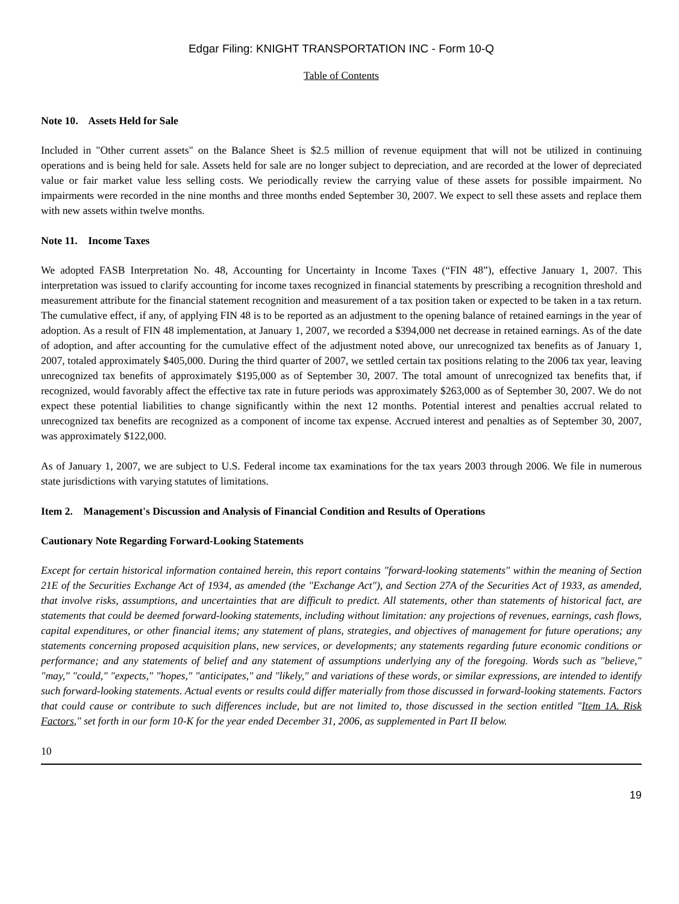Edgar Filing: KNIGHT TRANSPORTATION INC - Form 10-Q
Table of Contents
Note 10. Assets Held for Sale
Included in "Other current assets" on the Balance Sheet is $2.5 million of revenue equipment that will not be utilized in continuing operations and is being held for sale. Assets held for sale are no longer subject to depreciation, and are recorded at the lower of depreciated value or fair market value less selling costs. We periodically review the carrying value of these assets for possible impairment. No impairments were recorded in the nine months and three months ended September 30, 2007. We expect to sell these assets and replace them with new assets within twelve months.
Note 11. Income Taxes
We adopted FASB Interpretation No. 48, Accounting for Uncertainty in Income Taxes (“FIN 48”), effective January 1, 2007. This interpretation was issued to clarify accounting for income taxes recognized in financial statements by prescribing a recognition threshold and measurement attribute for the financial statement recognition and measurement of a tax position taken or expected to be taken in a tax return. The cumulative effect, if any, of applying FIN 48 is to be reported as an adjustment to the opening balance of retained earnings in the year of adoption. As a result of FIN 48 implementation, at January 1, 2007, we recorded a $394,000 net decrease in retained earnings. As of the date of adoption, and after accounting for the cumulative effect of the adjustment noted above, our unrecognized tax benefits as of January 1, 2007, totaled approximately $405,000. During the third quarter of 2007, we settled certain tax positions relating to the 2006 tax year, leaving unrecognized tax benefits of approximately $195,000 as of September 30, 2007. The total amount of unrecognized tax benefits that, if recognized, would favorably affect the effective tax rate in future periods was approximately $263,000 as of September 30, 2007. We do not expect these potential liabilities to change significantly within the next 12 months. Potential interest and penalties accrual related to unrecognized tax benefits are recognized as a component of income tax expense. Accrued interest and penalties as of September 30, 2007, was approximately $122,000.
As of January 1, 2007, we are subject to U.S. Federal income tax examinations for the tax years 2003 through 2006. We file in numerous state jurisdictions with varying statutes of limitations.
Item 2. Management's Discussion and Analysis of Financial Condition and Results of Operations
Cautionary Note Regarding Forward-Looking Statements
Except for certain historical information contained herein, this report contains "forward-looking statements" within the meaning of Section 21E of the Securities Exchange Act of 1934, as amended (the "Exchange Act"), and Section 27A of the Securities Act of 1933, as amended, that involve risks, assumptions, and uncertainties that are difficult to predict. All statements, other than statements of historical fact, are statements that could be deemed forward-looking statements, including without limitation: any projections of revenues, earnings, cash flows, capital expenditures, or other financial items; any statement of plans, strategies, and objectives of management for future operations; any statements concerning proposed acquisition plans, new services, or developments; any statements regarding future economic conditions or performance; and any statements of belief and any statement of assumptions underlying any of the foregoing. Words such as "believe," "may," "could," "expects," "hopes," "anticipates," and "likely," and variations of these words, or similar expressions, are intended to identify such forward-looking statements. Actual events or results could differ materially from those discussed in forward-looking statements. Factors that could cause or contribute to such differences include, but are not limited to, those discussed in the section entitled "Item 1A. Risk Factors," set forth in our form 10-K for the year ended December 31, 2006, as supplemented in Part II below.
10
19